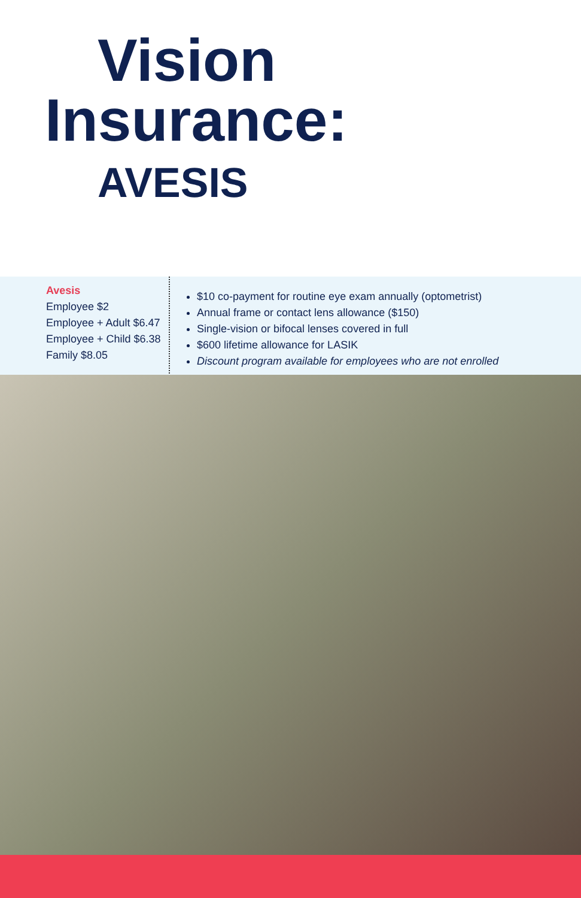Vision
Insurance:
AVESIS
Avesis
Employee $2
Employee + Adult $6.47
Employee + Child $6.38
Family $8.05
$10 co-payment for routine eye exam annually (optometrist)
Annual frame or contact lens allowance ($150)
Single-vision or bifocal lenses covered in full
$600 lifetime allowance for LASIK
Discount program available for employees who are not enrolled